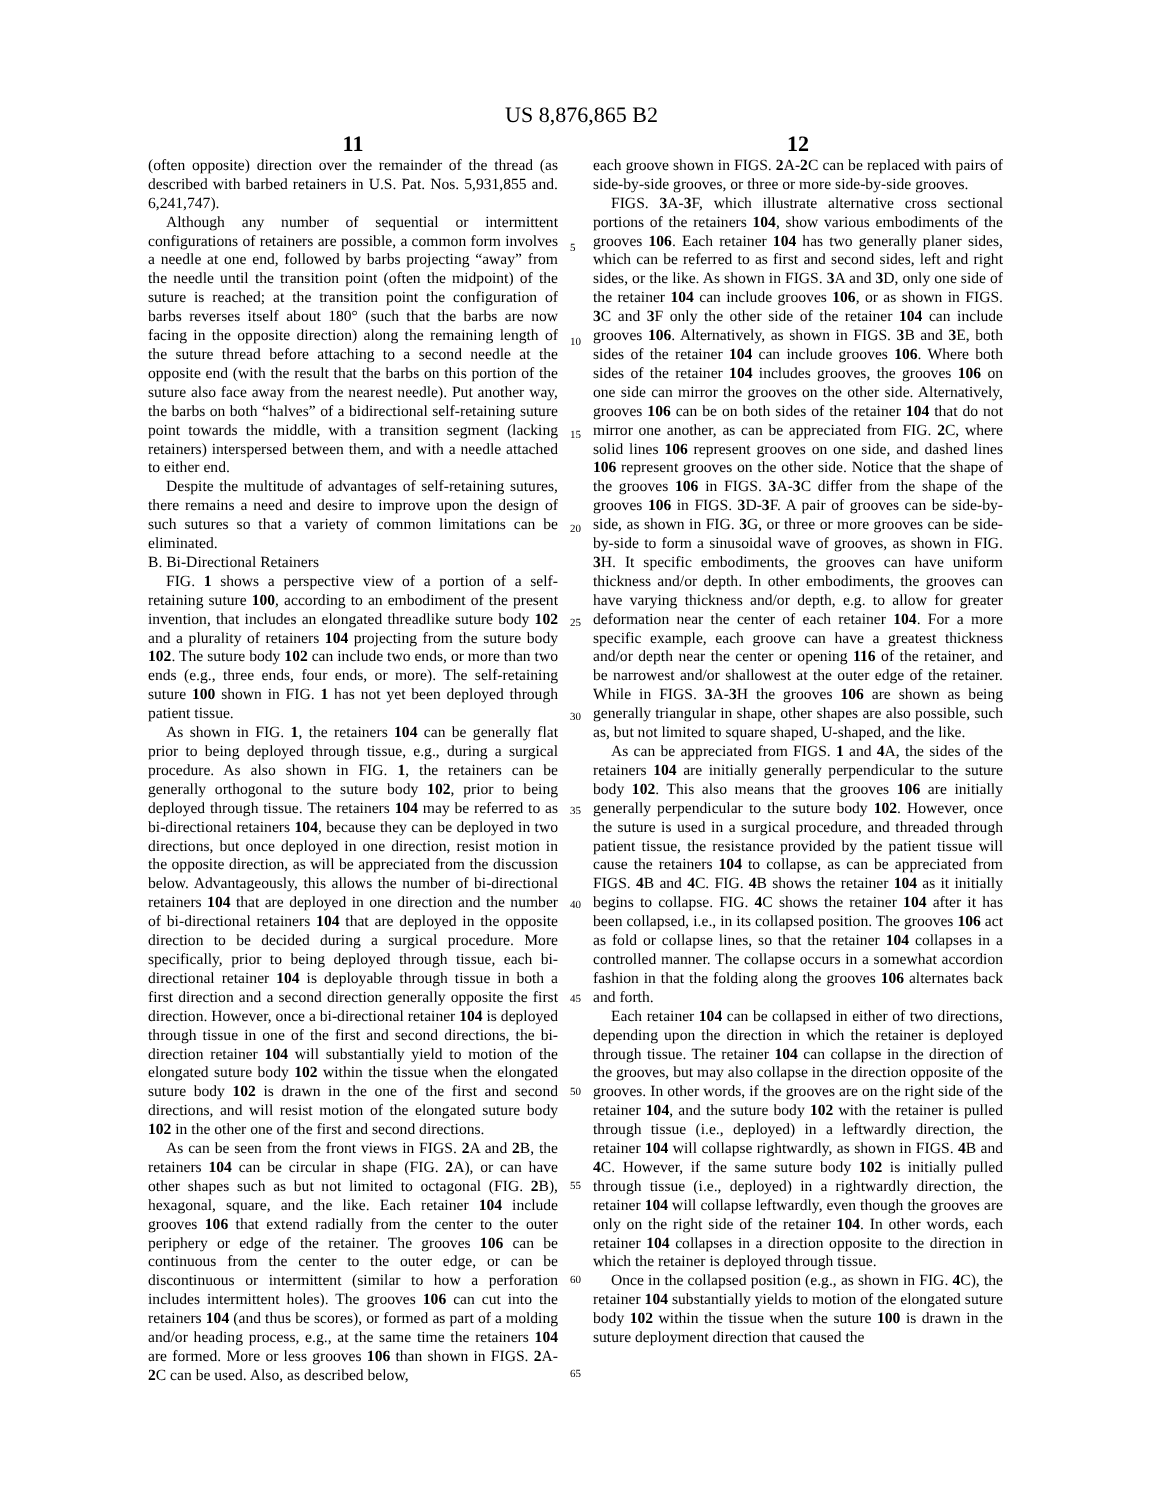US 8,876,865 B2
11
(often opposite) direction over the remainder of the thread (as described with barbed retainers in U.S. Pat. Nos. 5,931,855 and. 6,241,747).
Although any number of sequential or intermittent configurations of retainers are possible, a common form involves a needle at one end, followed by barbs projecting “away” from the needle until the transition point (often the midpoint) of the suture is reached; at the transition point the configuration of barbs reverses itself about 180° (such that the barbs are now facing in the opposite direction) along the remaining length of the suture thread before attaching to a second needle at the opposite end (with the result that the barbs on this portion of the suture also face away from the nearest needle). Put another way, the barbs on both “halves” of a bidirectional self-retaining suture point towards the middle, with a transition segment (lacking retainers) interspersed between them, and with a needle attached to either end.
Despite the multitude of advantages of self-retaining sutures, there remains a need and desire to improve upon the design of such sutures so that a variety of common limitations can be eliminated.
B. Bi-Directional Retainers
FIG. 1 shows a perspective view of a portion of a self-retaining suture 100, according to an embodiment of the present invention, that includes an elongated threadlike suture body 102 and a plurality of retainers 104 projecting from the suture body 102. The suture body 102 can include two ends, or more than two ends (e.g., three ends, four ends, or more). The self-retaining suture 100 shown in FIG. 1 has not yet been deployed through patient tissue.
As shown in FIG. 1, the retainers 104 can be generally flat prior to being deployed through tissue, e.g., during a surgical procedure. As also shown in FIG. 1, the retainers can be generally orthogonal to the suture body 102, prior to being deployed through tissue. The retainers 104 may be referred to as bi-directional retainers 104, because they can be deployed in two directions, but once deployed in one direction, resist motion in the opposite direction, as will be appreciated from the discussion below. Advantageously, this allows the number of bi-directional retainers 104 that are deployed in one direction and the number of bi-directional retainers 104 that are deployed in the opposite direction to be decided during a surgical procedure. More specifically, prior to being deployed through tissue, each bi-directional retainer 104 is deployable through tissue in both a first direction and a second direction generally opposite the first direction. However, once a bi-directional retainer 104 is deployed through tissue in one of the first and second directions, the bi-direction retainer 104 will substantially yield to motion of the elongated suture body 102 within the tissue when the elongated suture body 102 is drawn in the one of the first and second directions, and will resist motion of the elongated suture body 102 in the other one of the first and second directions.
As can be seen from the front views in FIGS. 2 A and 2 B, the retainers 104 can be circular in shape (FIG. 2 A), or can have other shapes such as but not limited to octagonal (FIG. 2 B), hexagonal, square, and the like. Each retainer 104 include grooves 106 that extend radially from the center to the outer periphery or edge of the retainer. The grooves 106 can be continuous from the center to the outer edge, or can be discontinuous or intermittent (similar to how a perforation includes intermittent holes). The grooves 106 can cut into the retainers 104 (and thus be scores), or formed as part of a molding and/or heading process, e.g., at the same time the retainers 104 are formed. More or less grooves 106 than shown in FIGS. 2 A-2 C can be used. Also, as described below,
12
each groove shown in FIGS. 2 A-2 C can be replaced with pairs of side-by-side grooves, or three or more side-by-side grooves.
FIGS. 3 A-3 F, which illustrate alternative cross sectional portions of the retainers 104, show various embodiments of the grooves 106. Each retainer 104 has two generally planer sides, which can be referred to as first and second sides, left and right sides, or the like. As shown in FIGS. 3 A and 3 D, only one side of the retainer 104 can include grooves 106, or as shown in FIGS. 3 C and 3 F only the other side of the retainer 104 can include grooves 106. Alternatively, as shown in FIGS. 3 B and 3 E, both sides of the retainer 104 can include grooves 106. Where both sides of the retainer 104 includes grooves, the grooves 106 on one side can mirror the grooves on the other side. Alternatively, grooves 106 can be on both sides of the retainer 104 that do not mirror one another, as can be appreciated from FIG. 2 C, where solid lines 106 represent grooves on one side, and dashed lines 106 represent grooves on the other side. Notice that the shape of the grooves 106 in FIGS. 3 A-3 C differ from the shape of the grooves 106 in FIGS. 3 D-3 F. A pair of grooves can be side-by-side, as shown in FIG. 3 G, or three or more grooves can be side-by-side to form a sinusoidal wave of grooves, as shown in FIG. 3 H. It specific embodiments, the grooves can have uniform thickness and/or depth. In other embodiments, the grooves can have varying thickness and/or depth, e.g. to allow for greater deformation near the center of each retainer 104. For a more specific example, each groove can have a greatest thickness and/or depth near the center or opening 116 of the retainer, and be narrowest and/or shallowest at the outer edge of the retainer. While in FIGS. 3 A-3 H the grooves 106 are shown as being generally triangular in shape, other shapes are also possible, such as, but not limited to square shaped, U-shaped, and the like.
As can be appreciated from FIGS. 1 and 4 A, the sides of the retainers 104 are initially generally perpendicular to the suture body 102. This also means that the grooves 106 are initially generally perpendicular to the suture body 102. However, once the suture is used in a surgical procedure, and threaded through patient tissue, the resistance provided by the patient tissue will cause the retainers 104 to collapse, as can be appreciated from FIGS. 4 B and 4 C. FIG. 4 B shows the retainer 104 as it initially begins to collapse. FIG. 4 C shows the retainer 104 after it has been collapsed, i.e., in its collapsed position. The grooves 106 act as fold or collapse lines, so that the retainer 104 collapses in a controlled manner. The collapse occurs in a somewhat accordion fashion in that the folding along the grooves 106 alternates back and forth.
Each retainer 104 can be collapsed in either of two directions, depending upon the direction in which the retainer is deployed through tissue. The retainer 104 can collapse in the direction of the grooves, but may also collapse in the direction opposite of the grooves. In other words, if the grooves are on the right side of the retainer 104, and the suture body 102 with the retainer is pulled through tissue (i.e., deployed) in a leftwardly direction, the retainer 104 will collapse rightwardly, as shown in FIGS. 4 B and 4 C. However, if the same suture body 102 is initially pulled through tissue (i.e., deployed) in a rightwardly direction, the retainer 104 will collapse leftwardly, even though the grooves are only on the right side of the retainer 104. In other words, each retainer 104 collapses in a direction opposite to the direction in which the retainer is deployed through tissue.
Once in the collapsed position (e.g., as shown in FIG. 4 C), the retainer 104 substantially yields to motion of the elongated suture body 102 within the tissue when the suture 100 is drawn in the suture deployment direction that caused the
5
10
15
20
25
30
35
40
45
50
55
60
65